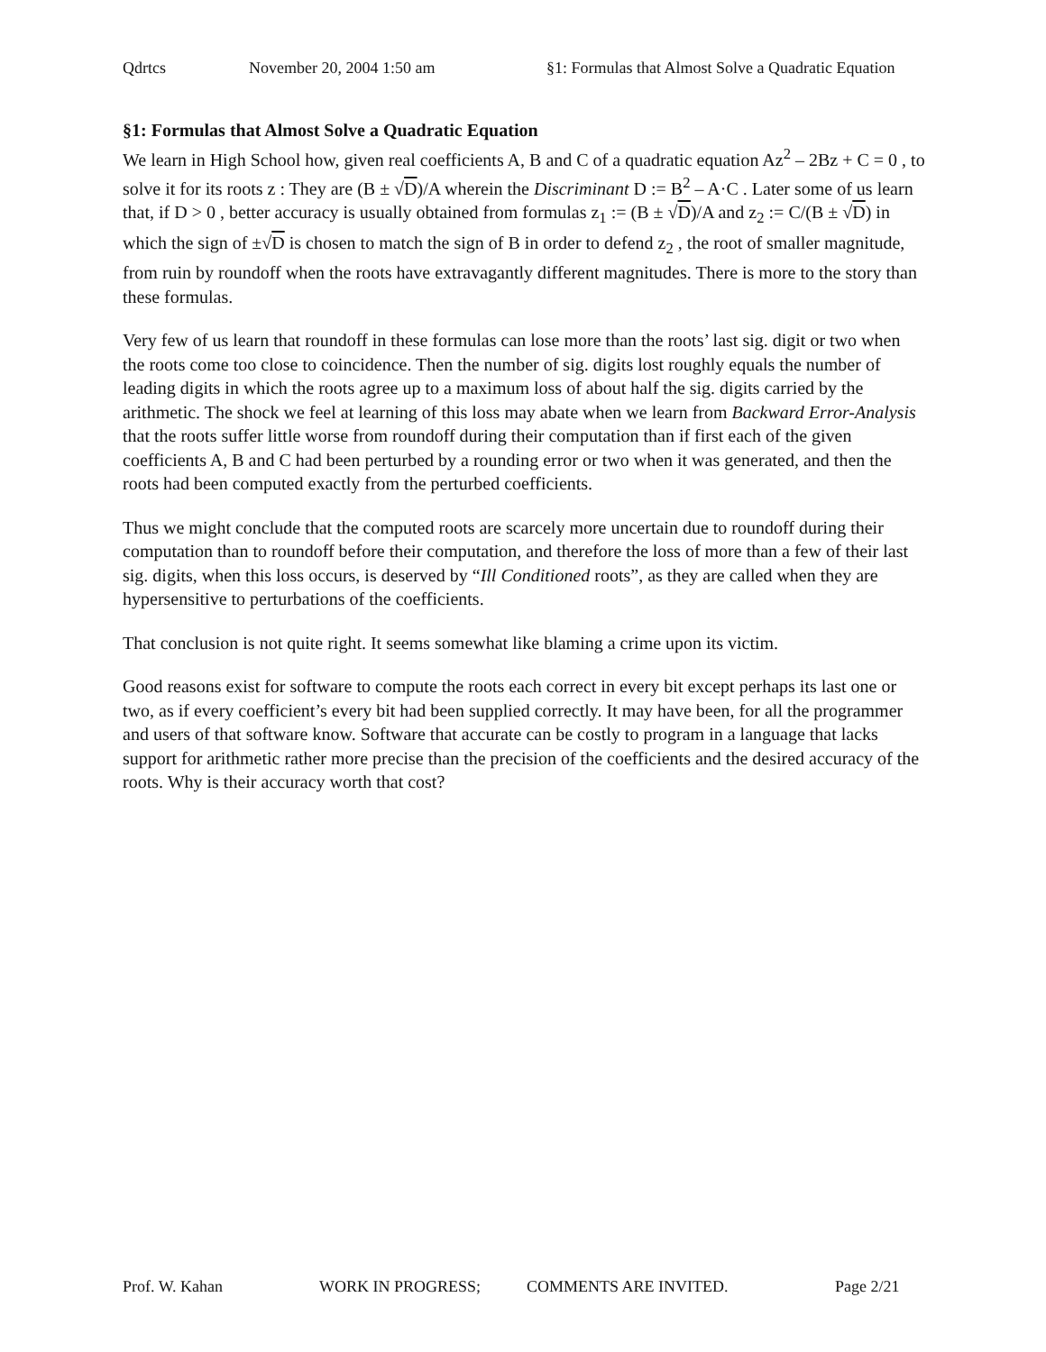Qdrtcs November 20, 2004 1:50 am §1: Formulas that Almost Solve a Quadratic Equation
§1: Formulas that Almost Solve a Quadratic Equation
We learn in High School how, given real coefficients A, B and C of a quadratic equation Az<sup>2</sup> – 2Bz + C = 0 , to solve it for its roots z : They are (B ± √D)/A wherein the Discriminant D := B<sup>2</sup> – A·C . Later some of us learn that, if D > 0 , better accuracy is usually obtained from formulas z<sub>1</sub> := (B ± √D)/A and z<sub>2</sub> := C/(B ± √D) in which the sign of ±√D is chosen to match the sign of B in order to defend z<sub>2</sub> , the root of smaller magnitude, from ruin by roundoff when the roots have extravagantly different magnitudes. There is more to the story than these formulas.
Very few of us learn that roundoff in these formulas can lose more than the roots’ last sig. digit or two when the roots come too close to coincidence. Then the number of sig. digits lost roughly equals the number of leading digits in which the roots agree up to a maximum loss of about half the sig. digits carried by the arithmetic. The shock we feel at learning of this loss may abate when we learn from Backward Error-Analysis that the roots suffer little worse from roundoff during their computation than if first each of the given coefficients A, B and C had been perturbed by a rounding error or two when it was generated, and then the roots had been computed exactly from the perturbed coefficients.
Thus we might conclude that the computed roots are scarcely more uncertain due to roundoff during their computation than to roundoff before their computation, and therefore the loss of more than a few of their last sig. digits, when this loss occurs, is deserved by “Ill Conditioned roots”, as they are called when they are hypersensitive to perturbations of the coefficients.
That conclusion is not quite right. It seems somewhat like blaming a crime upon its victim.
Good reasons exist for software to compute the roots each correct in every bit except perhaps its last one or two, as if every coefficient’s every bit had been supplied correctly. It may have been, for all the programmer and users of that software know. Software that accurate can be costly to program in a language that lacks support for arithmetic rather more precise than the precision of the coefficients and the desired accuracy of the roots. Why is their accuracy worth that cost?
Prof. W. Kahan WORK IN PROGRESS; COMMENTS ARE INVITED. Page 2/21